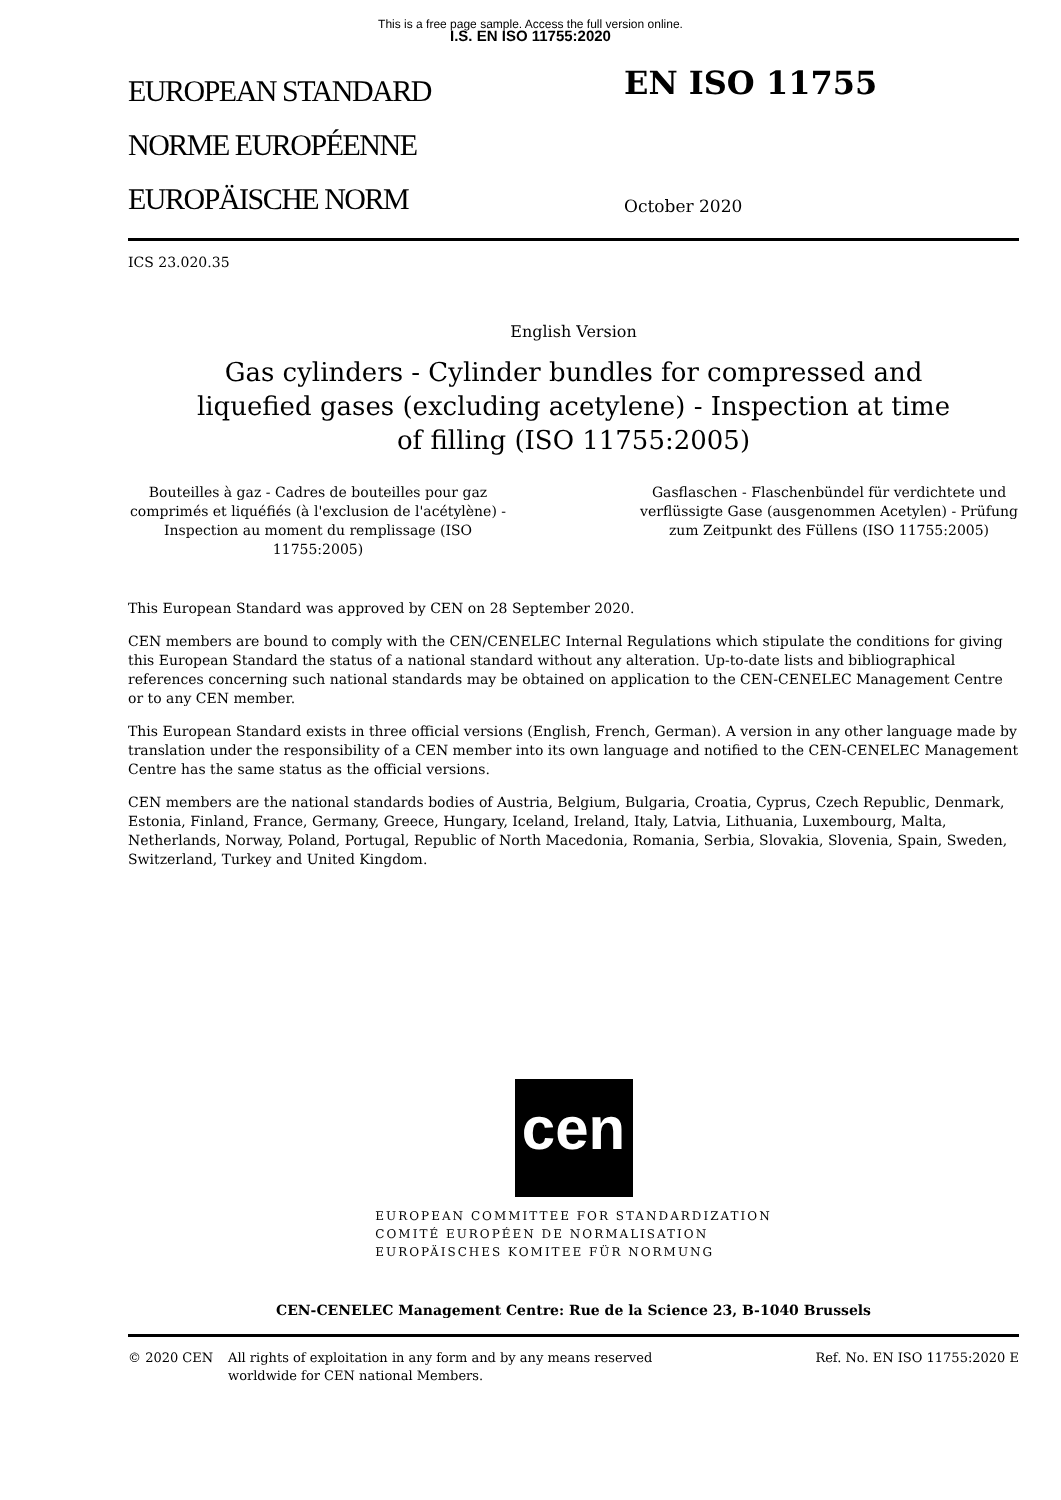This is a free page sample. Access the full version online.
I.S. EN ISO 11755:2020
EUROPEAN STANDARD
NORME EUROPÉENNE
EUROPÄISCHE NORM
EN ISO 11755
October 2020
ICS 23.020.35
English Version
Gas cylinders - Cylinder bundles for compressed and
liquefied gases (excluding acetylene) - Inspection at time
of filling (ISO 11755:2005)
Bouteilles à gaz - Cadres de bouteilles pour gaz comprimés et liquéfiés (à l'exclusion de l'acétylène) - Inspection au moment du remplissage (ISO 11755:2005)
Gasflaschen - Flaschenbündel für verdichtete und verflüssigte Gase (ausgenommen Acetylen) - Prüfung zum Zeitpunkt des Füllens (ISO 11755:2005)
This European Standard was approved by CEN on 28 September 2020.
CEN members are bound to comply with the CEN/CENELEC Internal Regulations which stipulate the conditions for giving this European Standard the status of a national standard without any alteration. Up-to-date lists and bibliographical references concerning such national standards may be obtained on application to the CEN-CENELEC Management Centre or to any CEN member.
This European Standard exists in three official versions (English, French, German). A version in any other language made by translation under the responsibility of a CEN member into its own language and notified to the CEN-CENELEC Management Centre has the same status as the official versions.
CEN members are the national standards bodies of Austria, Belgium, Bulgaria, Croatia, Cyprus, Czech Republic, Denmark, Estonia, Finland, France, Germany, Greece, Hungary, Iceland, Ireland, Italy, Latvia, Lithuania, Luxembourg, Malta, Netherlands, Norway, Poland, Portugal, Republic of North Macedonia, Romania, Serbia, Slovakia, Slovenia, Spain, Sweden, Switzerland, Turkey and United Kingdom.
cen
EUROPEAN COMMITTEE FOR STANDARDIZATION
COMITÉ EUROPÉEN DE NORMALISATION
EUROPÄISCHES KOMITEE FÜR NORMUNG
CEN-CENELEC Management Centre: Rue de la Science 23, B-1040 Brussels
© 2020 CEN All rights of exploitation in any form and by any means reserved worldwide for CEN national Members.
Ref. No. EN ISO 11755:2020 E